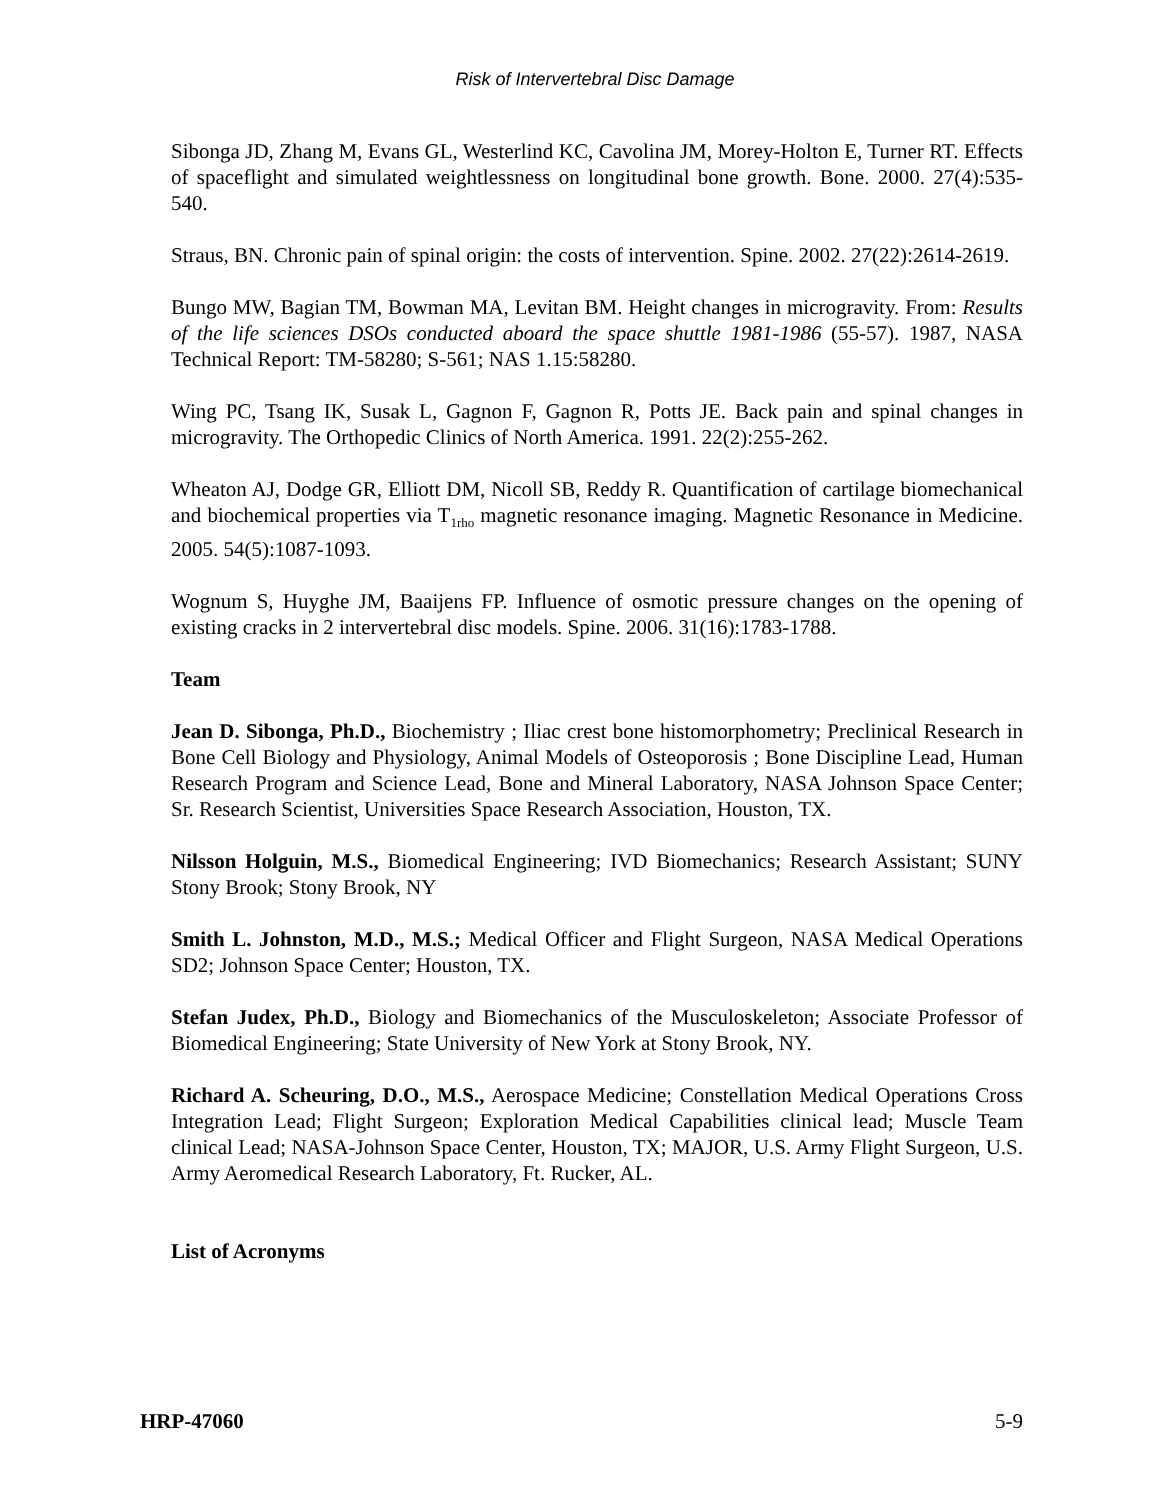Risk of Intervertebral Disc Damage
Sibonga JD, Zhang M, Evans GL, Westerlind KC, Cavolina JM, Morey-Holton E, Turner RT. Effects of spaceflight and simulated weightlessness on longitudinal bone growth. Bone. 2000. 27(4):535-540.
Straus, BN. Chronic pain of spinal origin: the costs of intervention. Spine. 2002. 27(22):2614-2619.
Bungo MW, Bagian TM, Bowman MA, Levitan BM. Height changes in microgravity. From: Results of the life sciences DSOs conducted aboard the space shuttle 1981-1986 (55-57). 1987, NASA Technical Report: TM-58280; S-561; NAS 1.15:58280.
Wing PC, Tsang IK, Susak L, Gagnon F, Gagnon R, Potts JE. Back pain and spinal changes in microgravity. The Orthopedic Clinics of North America. 1991. 22(2):255-262.
Wheaton AJ, Dodge GR, Elliott DM, Nicoll SB, Reddy R. Quantification of cartilage biomechanical and biochemical properties via T<sub>1rho</sub> magnetic resonance imaging. Magnetic Resonance in Medicine. 2005. 54(5):1087-1093.
Wognum S, Huyghe JM, Baaijens FP. Influence of osmotic pressure changes on the opening of existing cracks in 2 intervertebral disc models. Spine. 2006. 31(16):1783-1788.
Team
Jean D. Sibonga, Ph.D., Biochemistry ; Iliac crest bone histomorphometry; Preclinical Research in Bone Cell Biology and Physiology, Animal Models of Osteoporosis ; Bone Discipline Lead, Human Research Program and Science Lead, Bone and Mineral Laboratory, NASA Johnson Space Center; Sr. Research Scientist, Universities Space Research Association, Houston, TX.
Nilsson Holguin, M.S., Biomedical Engineering; IVD Biomechanics; Research Assistant; SUNY Stony Brook; Stony Brook, NY
Smith L. Johnston, M.D., M.S.; Medical Officer and Flight Surgeon, NASA Medical Operations SD2; Johnson Space Center; Houston, TX.
Stefan Judex, Ph.D., Biology and Biomechanics of the Musculoskeleton; Associate Professor of Biomedical Engineering; State University of New York at Stony Brook, NY.
Richard A. Scheuring, D.O., M.S., Aerospace Medicine; Constellation Medical Operations Cross Integration Lead; Flight Surgeon; Exploration Medical Capabilities clinical lead; Muscle Team clinical Lead; NASA-Johnson Space Center, Houston, TX; MAJOR, U.S. Army Flight Surgeon, U.S. Army Aeromedical Research Laboratory, Ft. Rucker, AL.
List of Acronyms
HRP-47060 5-9